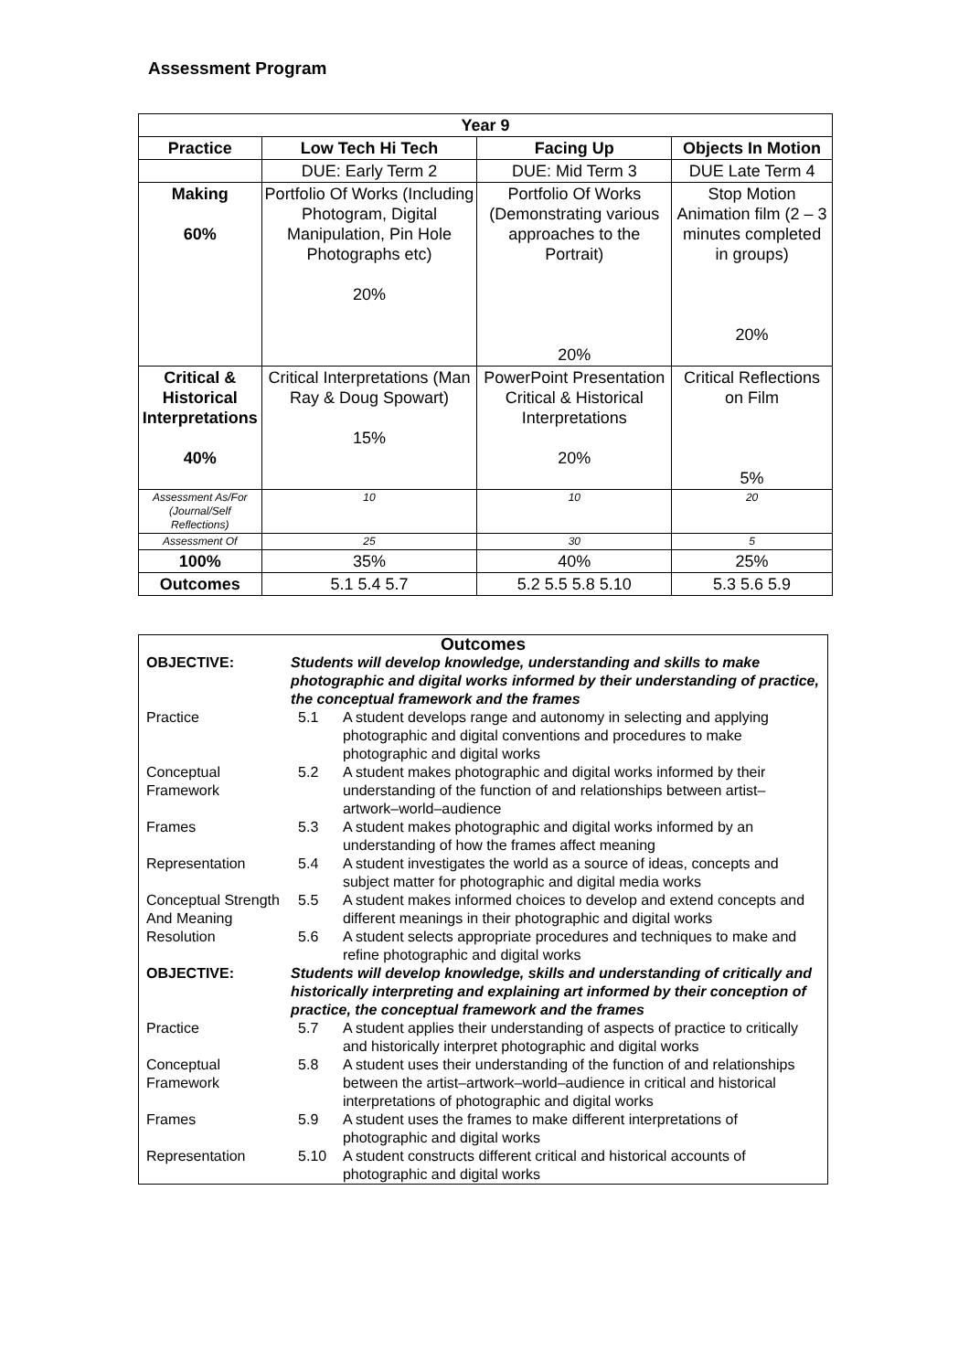Assessment Program
| Year 9 | | | |
| --- | --- | --- | --- |
| Practice | Low Tech Hi Tech | Facing Up | Objects In Motion |
| | DUE: Early Term 2 | DUE: Mid Term 3 | DUE Late Term 4 |
| Making 60% | Portfolio Of Works (Including Photogram, Digital Manipulation, Pin Hole Photographs etc) 20% | Portfolio Of Works (Demonstrating various approaches to the Portrait) 20% | Stop Motion Animation film (2 – 3 minutes completed in groups) 20% |
| Critical & Historical Interpretations 40% | Critical Interpretations (Man Ray & Doug Spowart) 15% | PowerPoint Presentation Critical & Historical Interpretations 20% | Critical Reflections on Film 5% |
| Assessment As/For (Journal/Self Reflections) | 10 | 10 | 20 |
| Assessment Of | 25 | 30 | 5 |
| 100% | 35% | 40% | 25% |
| Outcomes | 5.1 5.4 5.7 | 5.2 5.5 5.8 5.10 | 5.3 5.6 5.9 |
| Outcomes | | |
| OBJECTIVE: | Students will develop knowledge, understanding and skills to make photographic and digital works informed by their understanding of practice, the conceptual framework and the frames | |
| Practice | 5.1 | A student develops range and autonomy in selecting and applying photographic and digital conventions and procedures to make photographic and digital works |
| Conceptual Framework | 5.2 | A student makes photographic and digital works informed by their understanding of the function of and relationships between artist–artwork–world–audience |
| Frames | 5.3 | A student makes photographic and digital works informed by an understanding of how the frames affect meaning |
| Representation | 5.4 | A student investigates the world as a source of ideas, concepts and subject matter for photographic and digital media works |
| Conceptual Strength And Meaning | 5.5 | A student makes informed choices to develop and extend concepts and different meanings in their photographic and digital works |
| Resolution | 5.6 | A student selects appropriate procedures and techniques to make and refine photographic and digital works |
| OBJECTIVE: | Students will develop knowledge, skills and understanding of critically and historically interpreting and explaining art informed by their conception of practice, the conceptual framework and the frames | |
| Practice | 5.7 | A student applies their understanding of aspects of practice to critically and historically interpret photographic and digital works |
| Conceptual Framework | 5.8 | A student uses their understanding of the function of and relationships between the artist–artwork–world–audience in critical and historical interpretations of photographic and digital works |
| Frames | 5.9 | A student uses the frames to make different interpretations of photographic and digital works |
| Representation | 5.10 | A student constructs different critical and historical accounts of photographic and digital works |